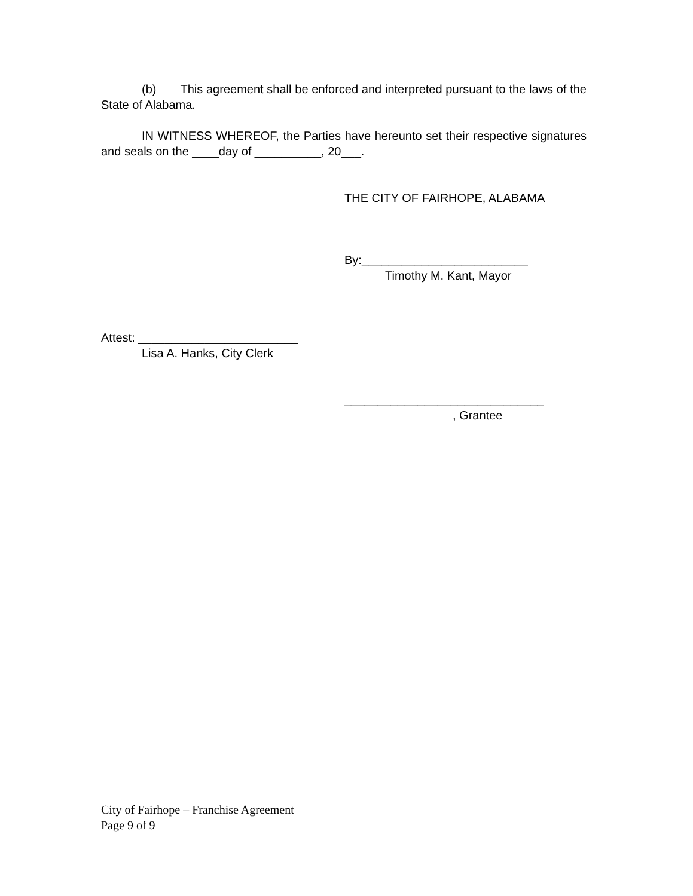(b) This agreement shall be enforced and interpreted pursuant to the laws of the State of Alabama.
IN WITNESS WHEREOF, the Parties have hereunto set their respective signatures and seals on the ____day of __________, 20___.
THE CITY OF FAIRHOPE, ALABAMA
By:_________________________
Timothy M. Kant, Mayor
Attest: ________________________
Lisa A. Hanks, City Clerk
______________________________
, Grantee
City of Fairhope – Franchise Agreement
Page 9 of 9